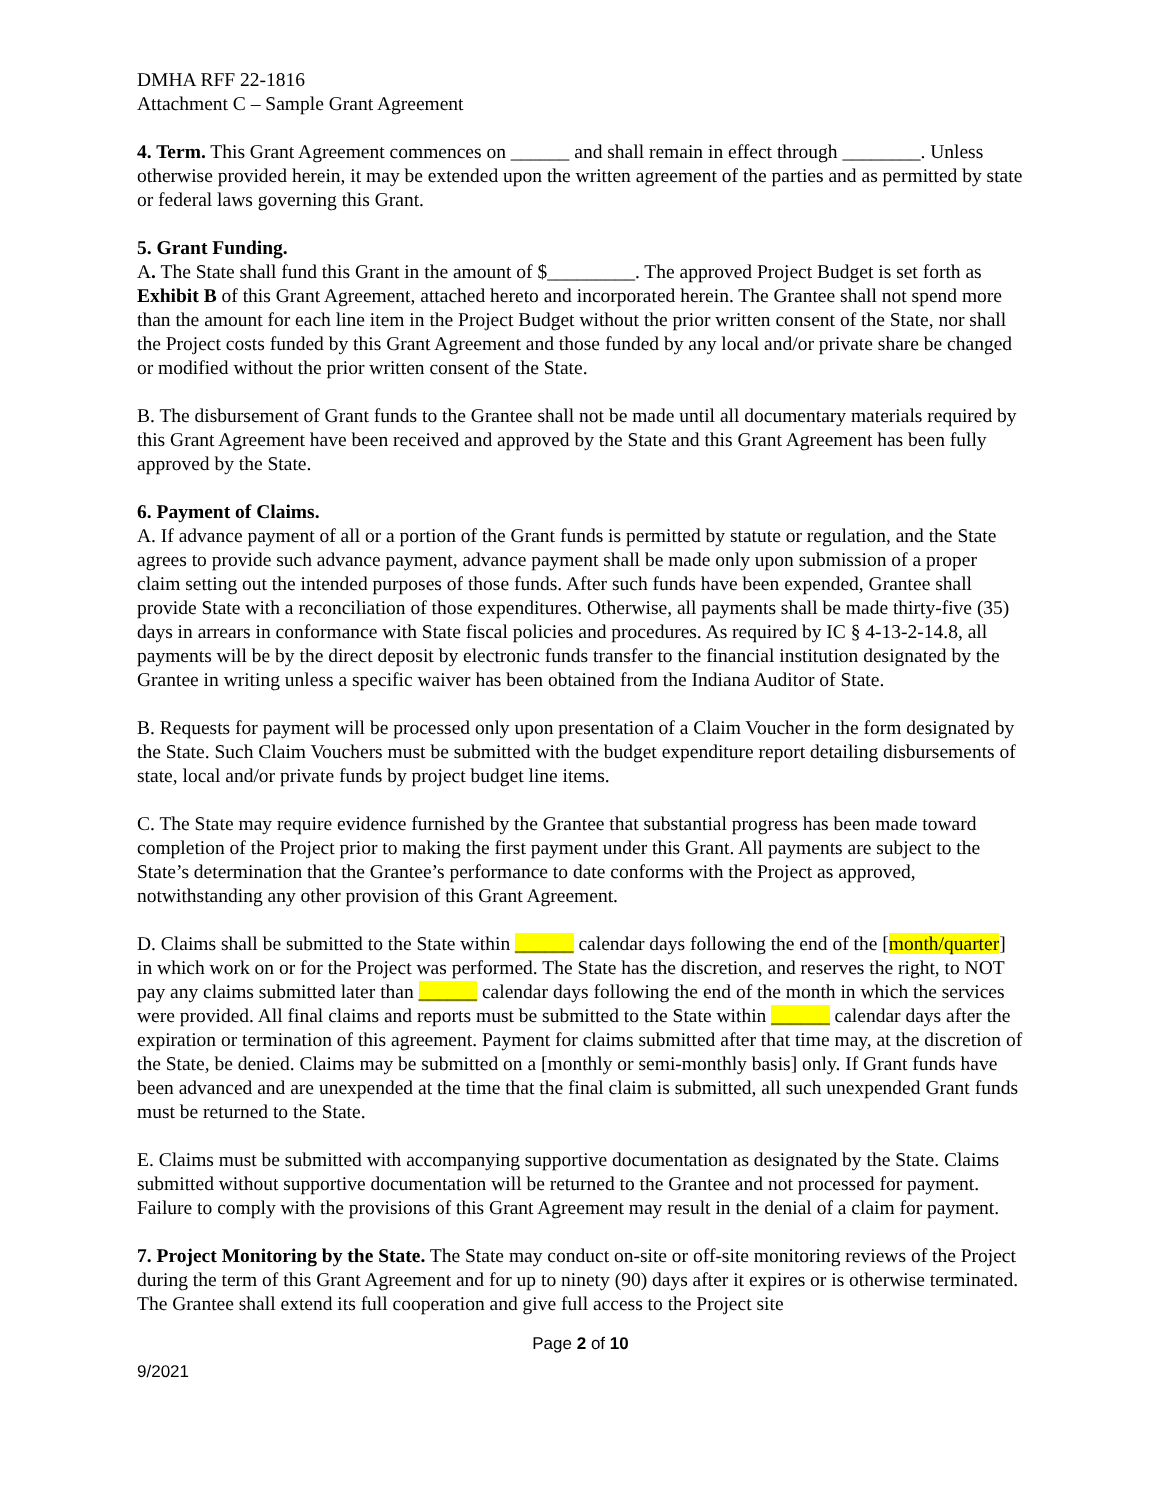DMHA RFF 22-1816
Attachment C – Sample Grant Agreement
4. Term. This Grant Agreement commences on ______ and shall remain in effect through ________. Unless otherwise provided herein, it may be extended upon the written agreement of the parties and as permitted by state or federal laws governing this Grant.
5. Grant Funding.
A. The State shall fund this Grant in the amount of $_________. The approved Project Budget is set forth as Exhibit B of this Grant Agreement, attached hereto and incorporated herein. The Grantee shall not spend more than the amount for each line item in the Project Budget without the prior written consent of the State, nor shall the Project costs funded by this Grant Agreement and those funded by any local and/or private share be changed or modified without the prior written consent of the State.
B. The disbursement of Grant funds to the Grantee shall not be made until all documentary materials required by this Grant Agreement have been received and approved by the State and this Grant Agreement has been fully approved by the State.
6. Payment of Claims.
A. If advance payment of all or a portion of the Grant funds is permitted by statute or regulation, and the State agrees to provide such advance payment, advance payment shall be made only upon submission of a proper claim setting out the intended purposes of those funds. After such funds have been expended, Grantee shall provide State with a reconciliation of those expenditures. Otherwise, all payments shall be made thirty-five (35) days in arrears in conformance with State fiscal policies and procedures. As required by IC § 4-13-2-14.8, all payments will be by the direct deposit by electronic funds transfer to the financial institution designated by the Grantee in writing unless a specific waiver has been obtained from the Indiana Auditor of State.
B. Requests for payment will be processed only upon presentation of a Claim Voucher in the form designated by the State. Such Claim Vouchers must be submitted with the budget expenditure report detailing disbursements of state, local and/or private funds by project budget line items.
C. The State may require evidence furnished by the Grantee that substantial progress has been made toward completion of the Project prior to making the first payment under this Grant. All payments are subject to the State’s determination that the Grantee’s performance to date conforms with the Project as approved, notwithstanding any other provision of this Grant Agreement.
D. Claims shall be submitted to the State within ______ calendar days following the end of the [month/quarter] in which work on or for the Project was performed. The State has the discretion, and reserves the right, to NOT pay any claims submitted later than ______ calendar days following the end of the month in which the services were provided. All final claims and reports must be submitted to the State within ______ calendar days after the expiration or termination of this agreement. Payment for claims submitted after that time may, at the discretion of the State, be denied. Claims may be submitted on a [monthly or semi-monthly basis] only. If Grant funds have been advanced and are unexpended at the time that the final claim is submitted, all such unexpended Grant funds must be returned to the State.
E. Claims must be submitted with accompanying supportive documentation as designated by the State. Claims submitted without supportive documentation will be returned to the Grantee and not processed for payment. Failure to comply with the provisions of this Grant Agreement may result in the denial of a claim for payment.
7. Project Monitoring by the State. The State may conduct on-site or off-site monitoring reviews of the Project during the term of this Grant Agreement and for up to ninety (90) days after it expires or is otherwise terminated. The Grantee shall extend its full cooperation and give full access to the Project site
Page 2 of 10
9/2021